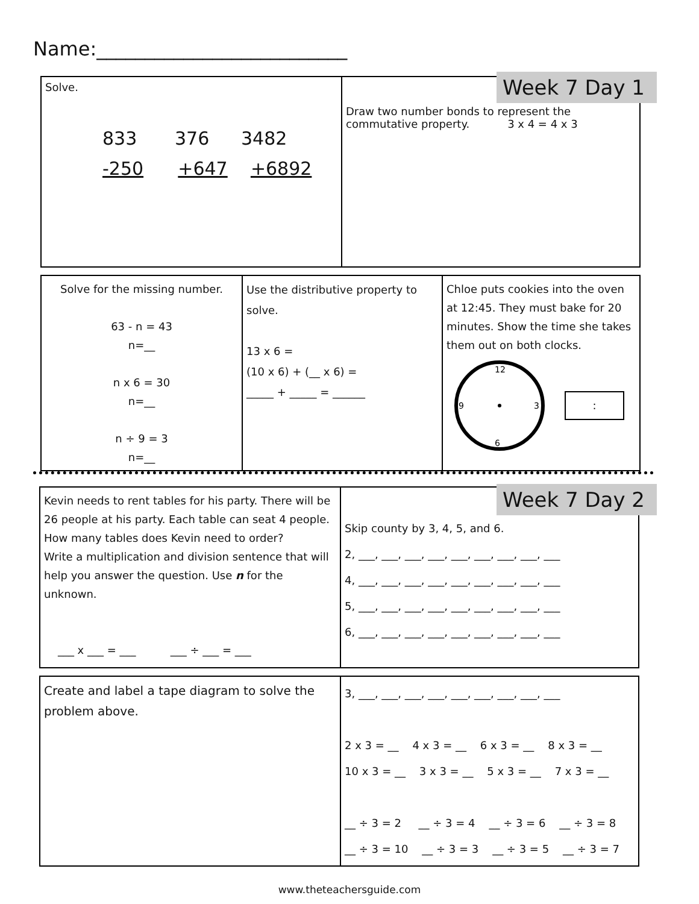Name:__________________________
| Solve. 833 376 3482 -250 +647 +6892 | Draw two number bonds to represent the commutative property. 3 x 4 = 4 x 3 |
Week 7 Day 1
| Solve for the missing number. 63 - n = 43 n=__ n x 6 = 30 n=__ n ÷ 9 = 3 n=__ | Use the distributive property to solve. 13 x 6 = (10 x 6) + (__ x 6) = _____ + _____ = ______ | Chloe puts cookies into the oven at 12:45. They must bake for 20 minutes. Show the time she takes them out on both clocks. 12 6 9 3 : |
| Kevin needs to rent tables for his party. There will be 26 people at his party. Each table can seat 4 people. How many tables does Kevin need to order? Write a multiplication and division sentence that will help you answer the question. Use n for the unknown. ___ x ___ = ___ ___ ÷ ___ = ___ | Skip county by 3, 4, 5, and 6. 2, ___, ___, ___, ___, ___, ___, ___, ___, ___ 4, ___, ___, ___, ___, ___, ___, ___, ___, ___ 5, ___, ___, ___, ___, ___, ___, ___, ___, ___ 6, ___, ___, ___, ___, ___, ___, ___, ___, ___ |
Week 7 Day 2
| Create and label a tape diagram to solve the problem above. | 3, ___, ___, ___, ___, ___, ___, ___, ___, ___ 2 x 3 = __ 4 x 3 = __ 6 x 3 = __ 8 x 3 = __ 10 x 3 = __ 3 x 3 = __ 5 x 3 = __ 7 x 3 = __ __ ÷ 3 = 2 __ ÷ 3 = 4 __ ÷ 3 = 6 __ ÷ 3 = 8 __ ÷ 3 = 10 __ ÷ 3 = 3 __ ÷ 3 = 5 __ ÷ 3 = 7 |
www.theteachersguide.com